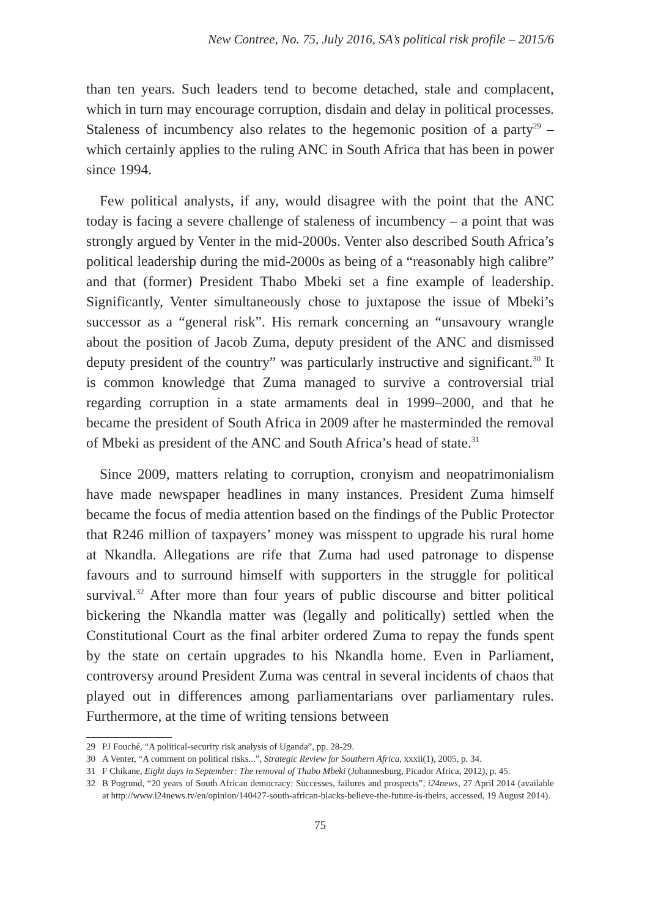New Contree, No. 75, July 2016, SA’s political risk profile – 2015/6
than ten years. Such leaders tend to become detached, stale and complacent, which in turn may encourage corruption, disdain and delay in political processes. Staleness of incumbency also relates to the hegemonic position of a party<sup>29</sup> – which certainly applies to the ruling ANC in South Africa that has been in power since 1994.
Few political analysts, if any, would disagree with the point that the ANC today is facing a severe challenge of staleness of incumbency – a point that was strongly argued by Venter in the mid-2000s. Venter also described South Africa’s political leadership during the mid-2000s as being of a “reasonably high calibre” and that (former) President Thabo Mbeki set a fine example of leadership. Significantly, Venter simultaneously chose to juxtapose the issue of Mbeki’s successor as a “general risk”. His remark concerning an “unsavoury wrangle about the position of Jacob Zuma, deputy president of the ANC and dismissed deputy president of the country” was particularly instructive and significant.<sup>30</sup> It is common knowledge that Zuma managed to survive a controversial trial regarding corruption in a state armaments deal in 1999–2000, and that he became the president of South Africa in 2009 after he masterminded the removal of Mbeki as president of the ANC and South Africa’s head of state.<sup>31</sup>
Since 2009, matters relating to corruption, cronyism and neopatrimonialism have made newspaper headlines in many instances. President Zuma himself became the focus of media attention based on the findings of the Public Protector that R246 million of taxpayers’ money was misspent to upgrade his rural home at Nkandla. Allegations are rife that Zuma had used patronage to dispense favours and to surround himself with supporters in the struggle for political survival.<sup>32</sup> After more than four years of public discourse and bitter political bickering the Nkandla matter was (legally and politically) settled when the Constitutional Court as the final arbiter ordered Zuma to repay the funds spent by the state on certain upgrades to his Nkandla home. Even in Parliament, controversy around President Zuma was central in several incidents of chaos that played out in differences among parliamentarians over parliamentary rules. Furthermore, at the time of writing tensions between
29 PJ Fouché, “A political-security risk analysis of Uganda”, pp. 28-29.
30 A Venter, “A comment on political risks...”, Strategic Review for Southern Africa, xxxii(1), 2005, p. 34.
31 F Chikane, Eight days in September: The removal of Thabo Mbeki (Johannesburg, Picador Africa, 2012), p. 45.
32 B Pogrund, “20 years of South African democracy: Successes, failures and prospects”, i24news, 27 April 2014 (available at http://www.i24news.tv/en/opinion/140427-south-african-blacks-believe-the-future-is-theirs, accessed, 19 August 2014).
75